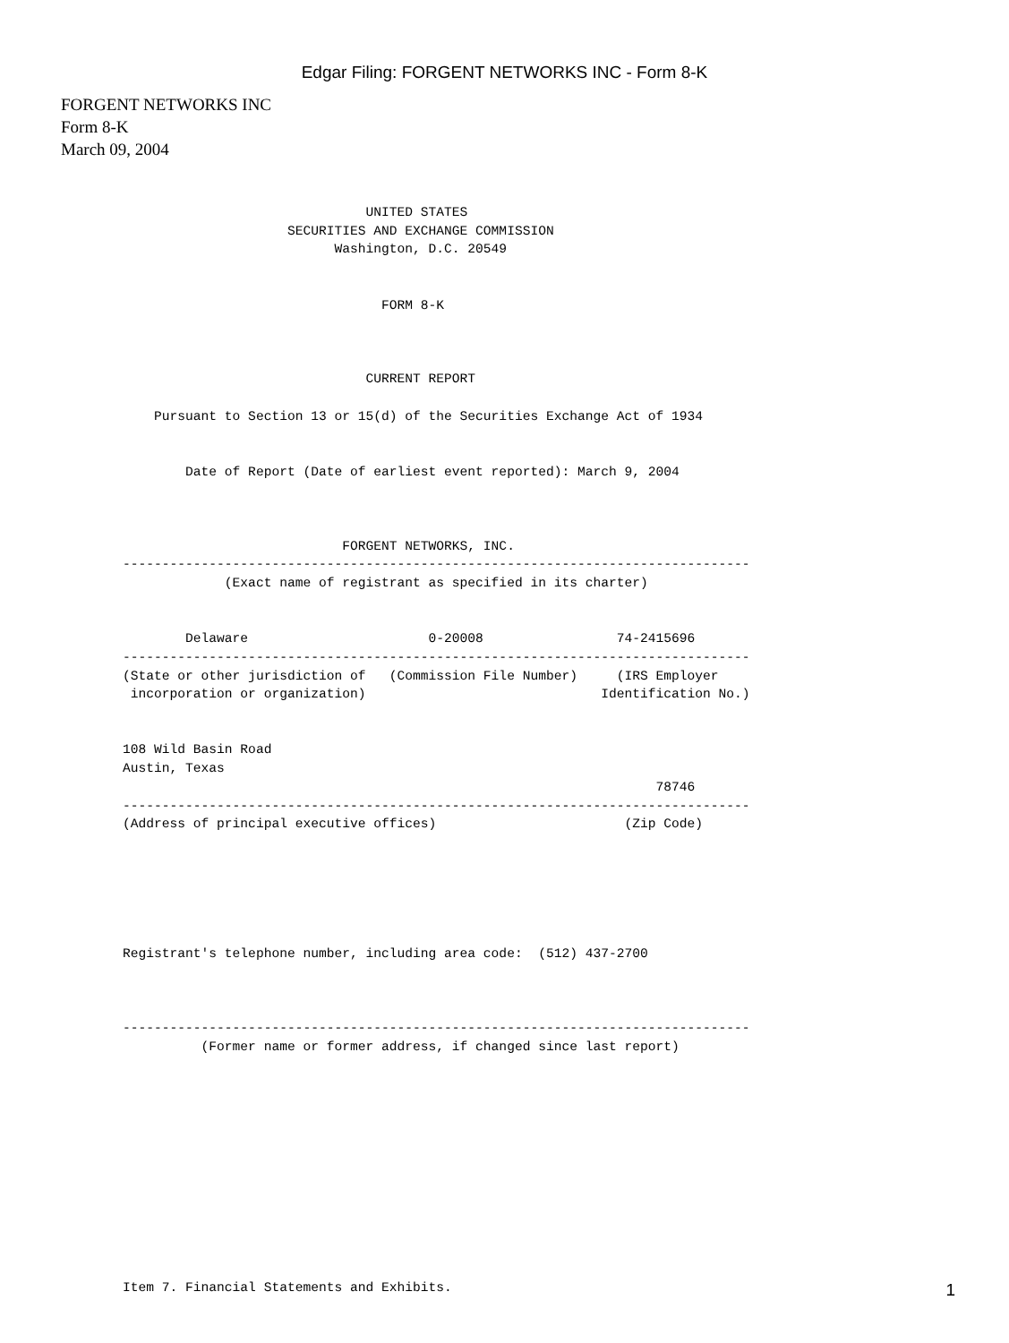Edgar Filing: FORGENT NETWORKS INC - Form 8-K
FORGENT NETWORKS INC
Form 8-K
March 09, 2004
                               UNITED STATES
                     SECURITIES AND EXCHANGE COMMISSION
                           Washington, D.C. 20549


                                 FORM 8-K



                               CURRENT REPORT

    Pursuant to Section 13 or 15(d) of the Securities Exchange Act of 1934


        Date of Report (Date of earliest event reported): March 9, 2004



                            FORGENT NETWORKS, INC.
--------------------------------------------------------------------------------
             (Exact name of registrant as specified in its charter)


        Delaware                       0-20008                 74-2415696
--------------------------------------------------------------------------------
(State or other jurisdiction of   (Commission File Number)     (IRS Employer
 incorporation or organization)                              Identification No.)


108 Wild Basin Road
Austin, Texas
                                                                    78746
--------------------------------------------------------------------------------
(Address of principal executive offices)                        (Zip Code)






Registrant's telephone number, including area code:  (512) 437-2700



--------------------------------------------------------------------------------
          (Former name or former address, if changed since last report)












Item 7. Financial Statements and Exhibits.
1